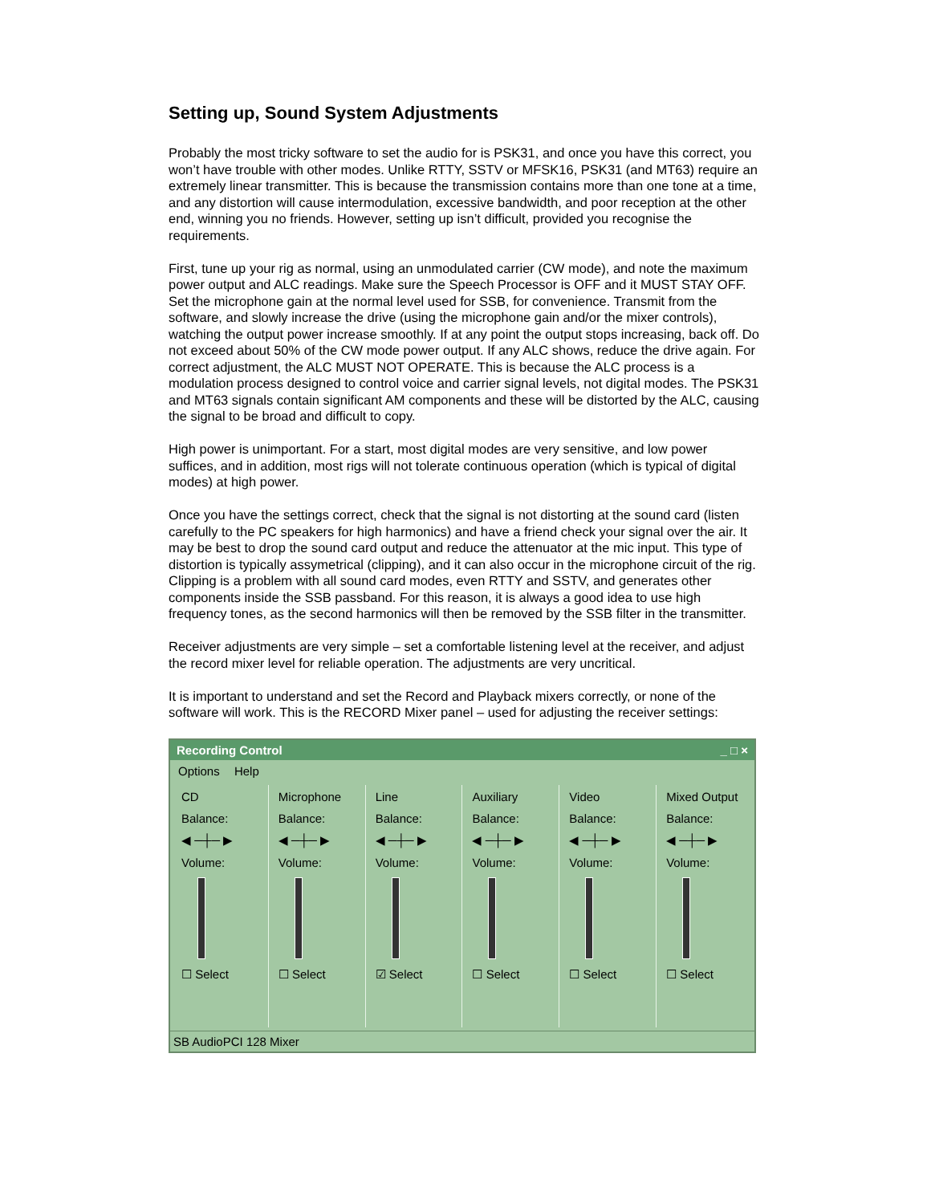Setting up, Sound System Adjustments
Probably the most tricky software to set the audio for is PSK31, and once you have this correct, you won’t have trouble with other modes. Unlike RTTY, SSTV or MFSK16, PSK31 (and MT63) require an extremely linear transmitter. This is because the transmission contains more than one tone at a time, and any distortion will cause intermodulation, excessive bandwidth, and poor reception at the other end, winning you no friends. However, setting up isn’t difficult, provided you recognise the requirements.
First, tune up your rig as normal, using an unmodulated carrier (CW mode), and note the maximum power output and ALC readings. Make sure the Speech Processor is OFF and it MUST STAY OFF. Set the microphone gain at the normal level used for SSB, for convenience. Transmit from the software, and slowly increase the drive (using the microphone gain and/or the mixer controls), watching the output power increase smoothly. If at any point the output stops increasing, back off. Do not exceed about 50% of the CW mode power output. If any ALC shows, reduce the drive again. For correct adjustment, the ALC MUST NOT OPERATE. This is because the ALC process is a modulation process designed to control voice and carrier signal levels, not digital modes. The PSK31 and MT63 signals contain significant AM components and these will be distorted by the ALC, causing the signal to be broad and difficult to copy.
High power is unimportant. For a start, most digital modes are very sensitive, and low power suffices, and in addition, most rigs will not tolerate continuous operation (which is typical of digital modes) at high power.
Once you have the settings correct, check that the signal is not distorting at the sound card (listen carefully to the PC speakers for high harmonics) and have a friend check your signal over the air. It may be best to drop the sound card output and reduce the attenuator at the mic input. This type of distortion is typically assymetrical (clipping), and it can also occur in the microphone circuit of the rig. Clipping is a problem with all sound card modes, even RTTY and SSTV, and generates other components inside the SSB passband. For this reason, it is always a good idea to use high frequency tones, as the second harmonics will then be removed by the SSB filter in the transmitter.
Receiver adjustments are very simple – set a comfortable listening level at the receiver, and adjust the record mixer level for reliable operation. The adjustments are very uncritical.
It is important to understand and set the Record and Playback mixers correctly, or none of the software will work. This is the RECORD Mixer panel – used for adjusting the receiver settings:
Recording Control _ □ ×
Options Help
CD
Balance:
◀ ─┼─ ▶
Volume:
☐ Select
Microphone
Balance:
◀ ─┼─ ▶
Volume:
☐ Select
Line
Balance:
◀ ─┼─ ▶
Volume:
☑ Select
Auxiliary
Balance:
◀ ─┼─ ▶
Volume:
☐ Select
Video
Balance:
◀ ─┼─ ▶
Volume:
☐ Select
Mixed Output
Balance:
◀ ─┼─ ▶
Volume:
☐ Select
SB AudioPCI 128 Mixer